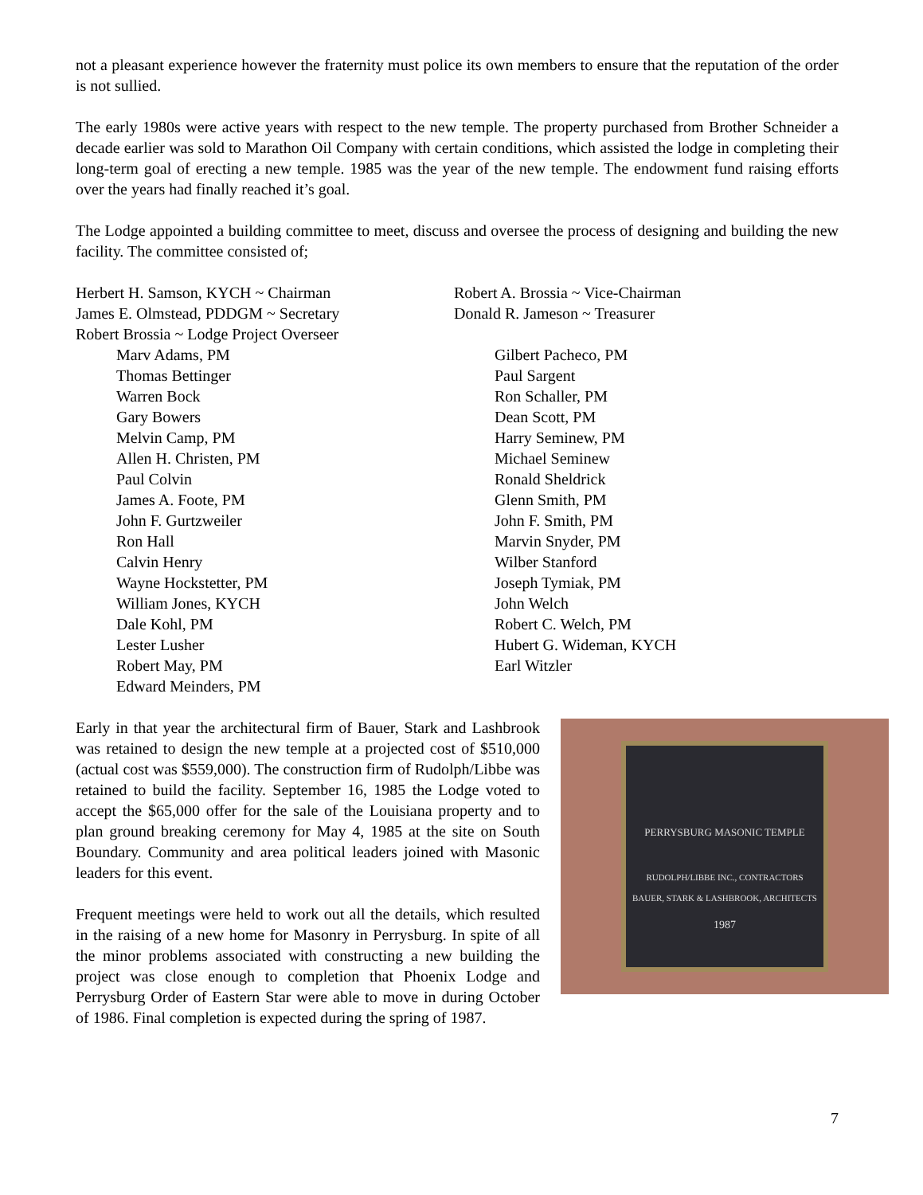not a pleasant experience however the fraternity must police its own members to ensure that the reputation of the order is not sullied.
The early 1980s were active years with respect to the new temple. The property purchased from Brother Schneider a decade earlier was sold to Marathon Oil Company with certain conditions, which assisted the lodge in completing their long-term goal of erecting a new temple. 1985 was the year of the new temple. The endowment fund raising efforts over the years had finally reached it’s goal.
The Lodge appointed a building committee to meet, discuss and oversee the process of designing and building the new facility. The committee consisted of;
Herbert H. Samson, KYCH ~ Chairman
Robert A. Brossia ~ Vice-Chairman
James E. Olmstead, PDDGM ~ Secretary
Donald R. Jameson ~ Treasurer
Robert Brossia ~ Lodge Project Overseer
Marv Adams, PM
Thomas Bettinger
Warren Bock
Gary Bowers
Melvin Camp, PM
Allen H. Christen, PM
Paul Colvin
James A. Foote, PM
John F. Gurtzweiler
Ron Hall
Calvin Henry
Wayne Hockstetter, PM
William Jones, KYCH
Dale Kohl, PM
Lester Lusher
Robert May, PM
Edward Meinders, PM
Gilbert Pacheco, PM
Paul Sargent
Ron Schaller, PM
Dean Scott, PM
Harry Seminew, PM
Michael Seminew
Ronald Sheldrick
Glenn Smith, PM
John F. Smith, PM
Marvin Snyder, PM
Wilber Stanford
Joseph Tymiak, PM
John Welch
Robert C. Welch, PM
Hubert G. Wideman, KYCH
Earl Witzler
PERRYSBURG MASONIC TEMPLE
RUDOLPH/LIBBE INC., CONTRACTORS
BAUER, STARK & LASHBROOK, ARCHITECTS
1987
Early in that year the architectural firm of Bauer, Stark and Lashbrook was retained to design the new temple at a projected cost of $510,000 (actual cost was $559,000). The construction firm of Rudolph/Libbe was retained to build the facility. September 16, 1985 the Lodge voted to accept the $65,000 offer for the sale of the Louisiana property and to plan ground breaking ceremony for May 4, 1985 at the site on South Boundary. Community and area political leaders joined with Masonic leaders for this event.
Frequent meetings were held to work out all the details, which resulted in the raising of a new home for Masonry in Perrysburg. In spite of all the minor problems associated with constructing a new building the project was close enough to completion that Phoenix Lodge and Perrysburg Order of Eastern Star were able to move in during October of 1986. Final completion is expected during the spring of 1987.
7